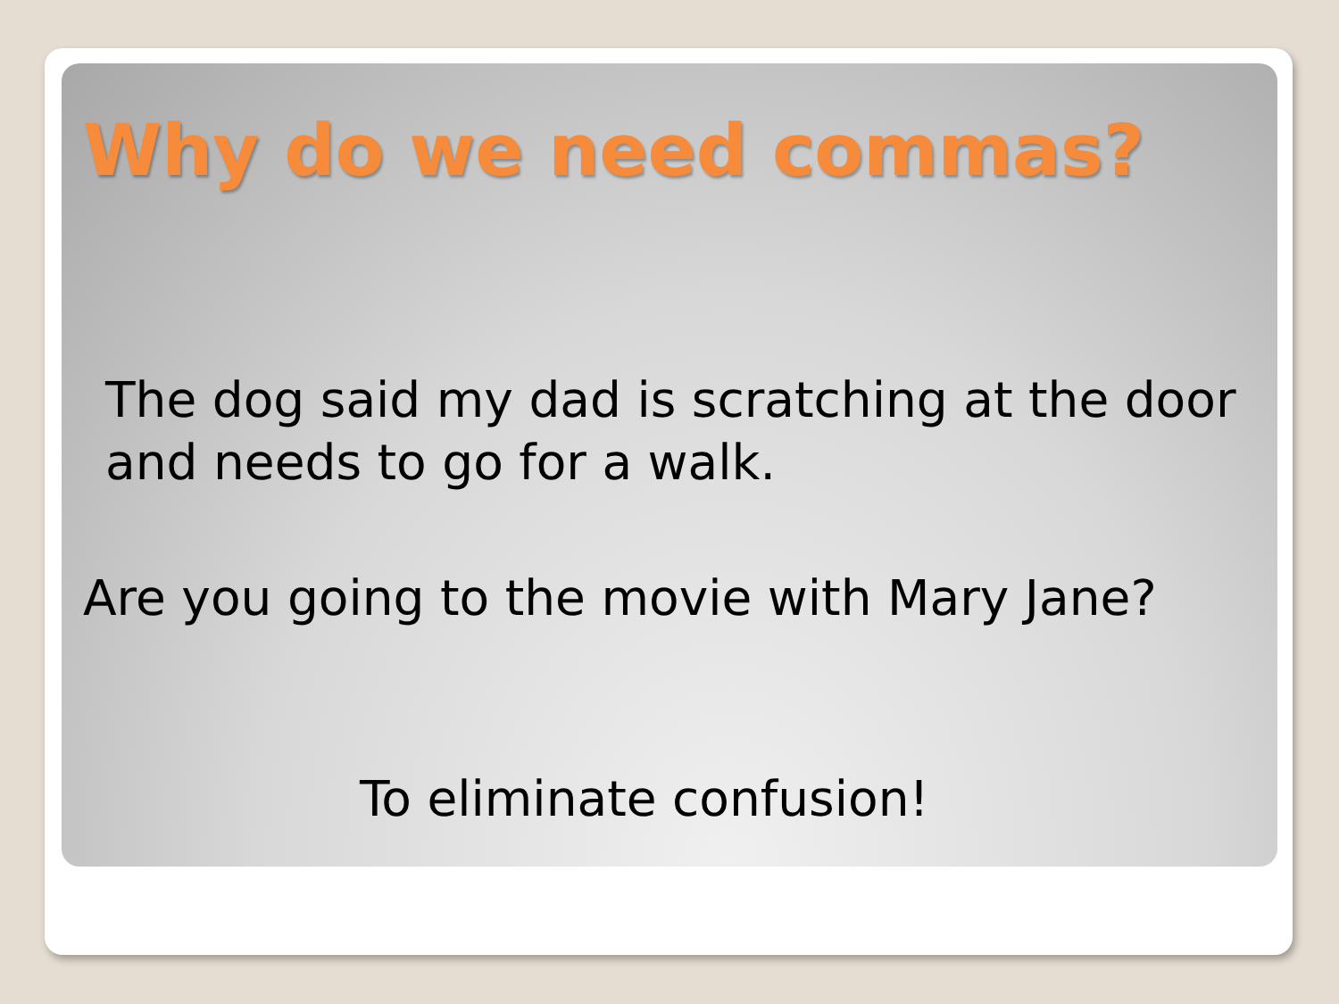Why do we need commas?
The dog said my dad is scratching at the door and needs to go for a walk.
Are you going to the movie with Mary Jane?
To eliminate confusion!